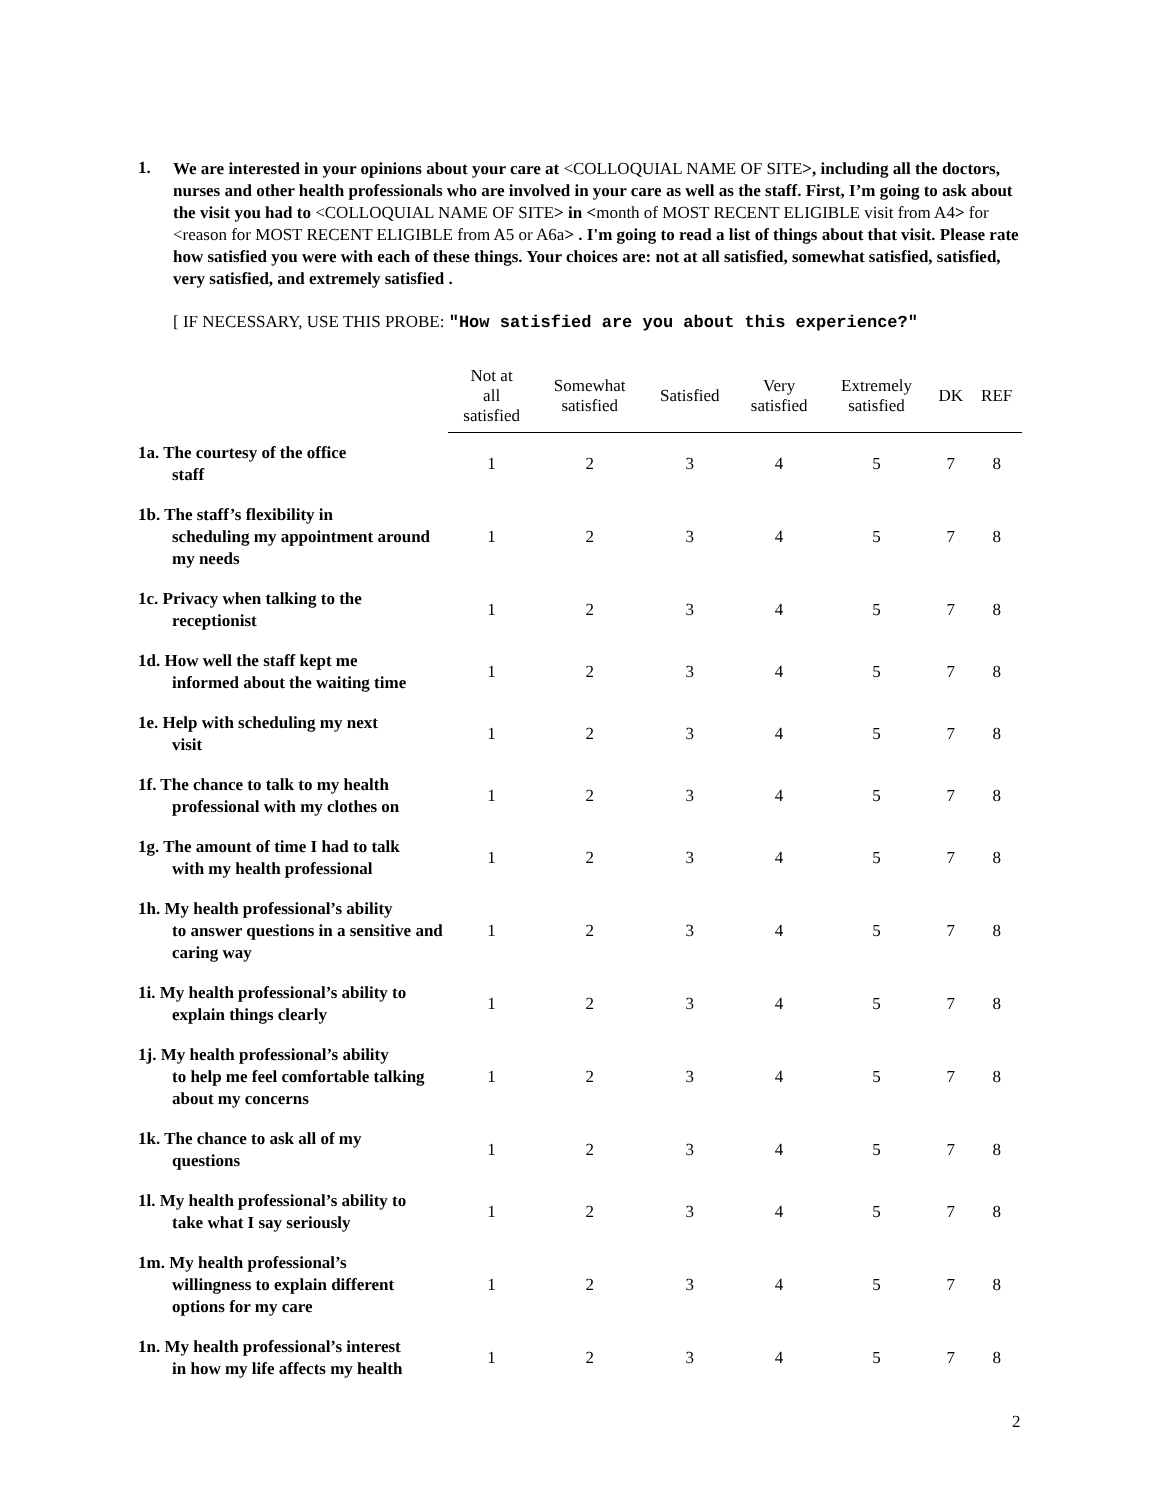1.
We are interested in your opinions about your care at <COLLOQUIAL NAME OF SITE>, including all the doctors, nurses and other health professionals who are involved in your care as well as the staff. First, I’m going to ask about the visit you had to <COLLOQUIAL NAME OF SITE> in <month of MOST RECENT ELIGIBLE visit from A4> for <reason for MOST RECENT ELIGIBLE from A5 or A6a> . I'm going to read a list of things about that visit. Please rate how satisfied you were with each of these things. Your choices are: not at all satisfied, somewhat satisfied, satisfied, very satisfied, and extremely satisfied .
[ IF NECESSARY, USE THIS PROBE: "How satisfied are you about this experience?"
| | Not at all satisfied | Somewhat satisfied | Satisfied | Very satisfied | Extremely satisfied | DK | REF |
| --- | --- | --- | --- | --- | --- | --- | --- |
| 1a. The courtesy of the office staff | 1 | 2 | 3 | 4 | 5 | 7 | 8 |
| 1b. The staff’s flexibility in scheduling my appointment around my needs | 1 | 2 | 3 | 4 | 5 | 7 | 8 |
| 1c. Privacy when talking to the receptionist | 1 | 2 | 3 | 4 | 5 | 7 | 8 |
| 1d. How well the staff kept me informed about the waiting time | 1 | 2 | 3 | 4 | 5 | 7 | 8 |
| 1e. Help with scheduling my next visit | 1 | 2 | 3 | 4 | 5 | 7 | 8 |
| 1f. The chance to talk to my health professional with my clothes on | 1 | 2 | 3 | 4 | 5 | 7 | 8 |
| 1g. The amount of time I had to talk with my health professional | 1 | 2 | 3 | 4 | 5 | 7 | 8 |
| 1h. My health professional’s ability to answer questions in a sensitive and caring way | 1 | 2 | 3 | 4 | 5 | 7 | 8 |
| 1i. My health professional’s ability to explain things clearly | 1 | 2 | 3 | 4 | 5 | 7 | 8 |
| 1j. My health professional’s ability to help me feel comfortable talking about my concerns | 1 | 2 | 3 | 4 | 5 | 7 | 8 |
| 1k. The chance to ask all of my questions | 1 | 2 | 3 | 4 | 5 | 7 | 8 |
| 1l. My health professional’s ability to take what I say seriously | 1 | 2 | 3 | 4 | 5 | 7 | 8 |
| 1m. My health professional’s willingness to explain different options for my care | 1 | 2 | 3 | 4 | 5 | 7 | 8 |
| 1n. My health professional’s interest in how my life affects my health | 1 | 2 | 3 | 4 | 5 | 7 | 8 |
2